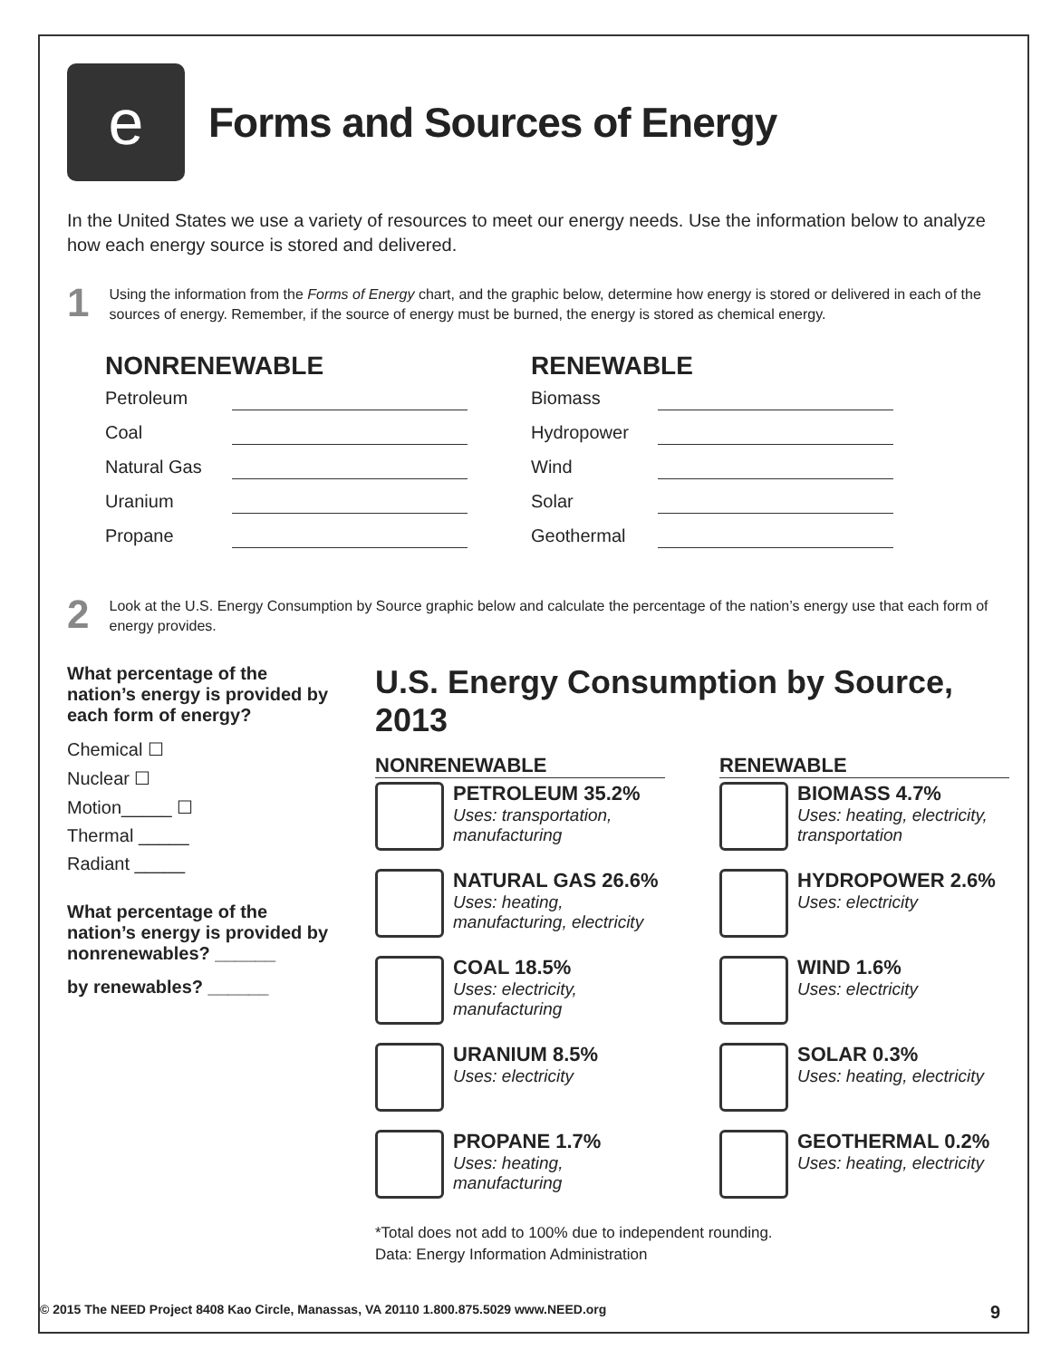e
Forms and Sources of Energy
In the United States we use a variety of resources to meet our energy needs. Use the information below to analyze how each energy source is stored and delivered.
1
Using the information from the Forms of Energy chart, and the graphic below, determine how energy is stored or delivered in each of the sources of energy. Remember, if the source of energy must be burned, the energy is stored as chemical energy.
NONRENEWABLE
Petroleum
Coal
Natural Gas
Uranium
Propane
RENEWABLE
Biomass
Hydropower
Wind
Solar
Geothermal
2
Look at the U.S. Energy Consumption by Source graphic below and calculate the percentage of the nation’s energy use that each form of energy provides.
What percentage of the nation’s energy is provided by each form of energy?
Chemical ☐
Nuclear ☐
Motion_____ ☐
Thermal _____
Radiant _____
What percentage of the nation’s energy is provided by nonrenewables? ______
by renewables? ______
U.S. Energy Consumption by Source, 2013
NONRENEWABLE
PETROLEUM 35.2%
Uses: transportation, manufacturing
NATURAL GAS 26.6%
Uses: heating, manufacturing, electricity
COAL 18.5%
Uses: electricity, manufacturing
URANIUM 8.5%
Uses: electricity
PROPANE 1.7%
Uses: heating, manufacturing
RENEWABLE
BIOMASS 4.7%
Uses: heating, electricity, transportation
HYDROPOWER 2.6%
Uses: electricity
WIND 1.6%
Uses: electricity
SOLAR 0.3%
Uses: heating, electricity
GEOTHERMAL 0.2%
Uses: heating, electricity
*Total does not add to 100% due to independent rounding.
Data: Energy Information Administration
© 2015 The NEED Project 8408 Kao Circle, Manassas, VA 20110 1.800.875.5029 www.NEED.org 9